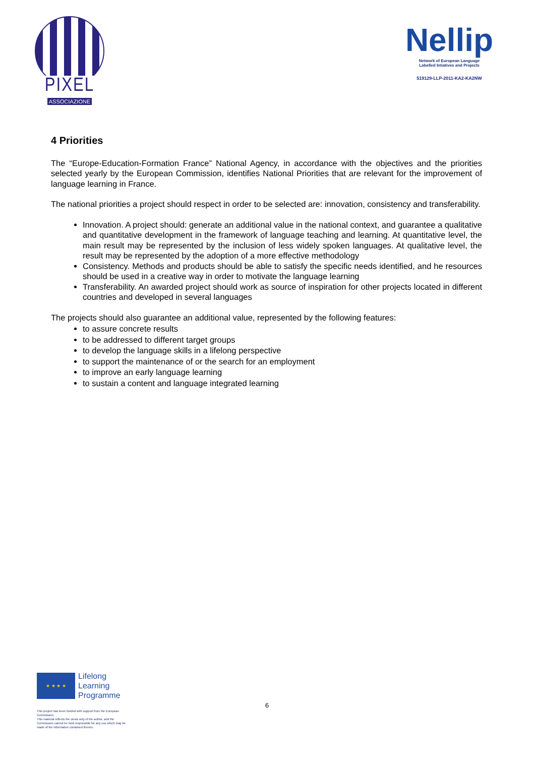PIXEL
ASSOCIAZIONE
Nellip
Network of European Language
Labelled Intiatives and Projects
519129-LLP-2011-KA2-KA2NW
4 Priorities
The “Europe-Education-Formation France” National Agency, in accordance with the objectives and the priorities selected yearly by the European Commission, identifies National Priorities that are relevant for the improvement of language learning in France.
The national priorities a project should respect in order to be selected are: innovation, consistency and transferability.
Innovation. A project should: generate an additional value in the national context, and guarantee a qualitative and quantitative development in the framework of language teaching and learning. At quantitative level, the main result may be represented by the inclusion of less widely spoken languages. At qualitative level, the result may be represented by the adoption of a more effective methodology
Consistency. Methods and products should be able to satisfy the specific needs identified, and he resources should be used in a creative way in order to motivate the language learning
Transferability. An awarded project should work as source of inspiration for other projects located in different countries and developed in several languages
The projects should also guarantee an additional value, represented by the following features:
to assure concrete results
to be addressed to different target groups
to develop the language skills in a lifelong perspective
to support the maintenance of or the search for an employment
to improve an early language learning
to sustain a content and language integrated learning
★ ★ ★ ★
Lifelong
Learning
Programme
6
This project has been funded with support from the European Commission.
This material reflects the views only of the author, and the Commission cannot be held responsible for any use which may be made of the information contained therein.